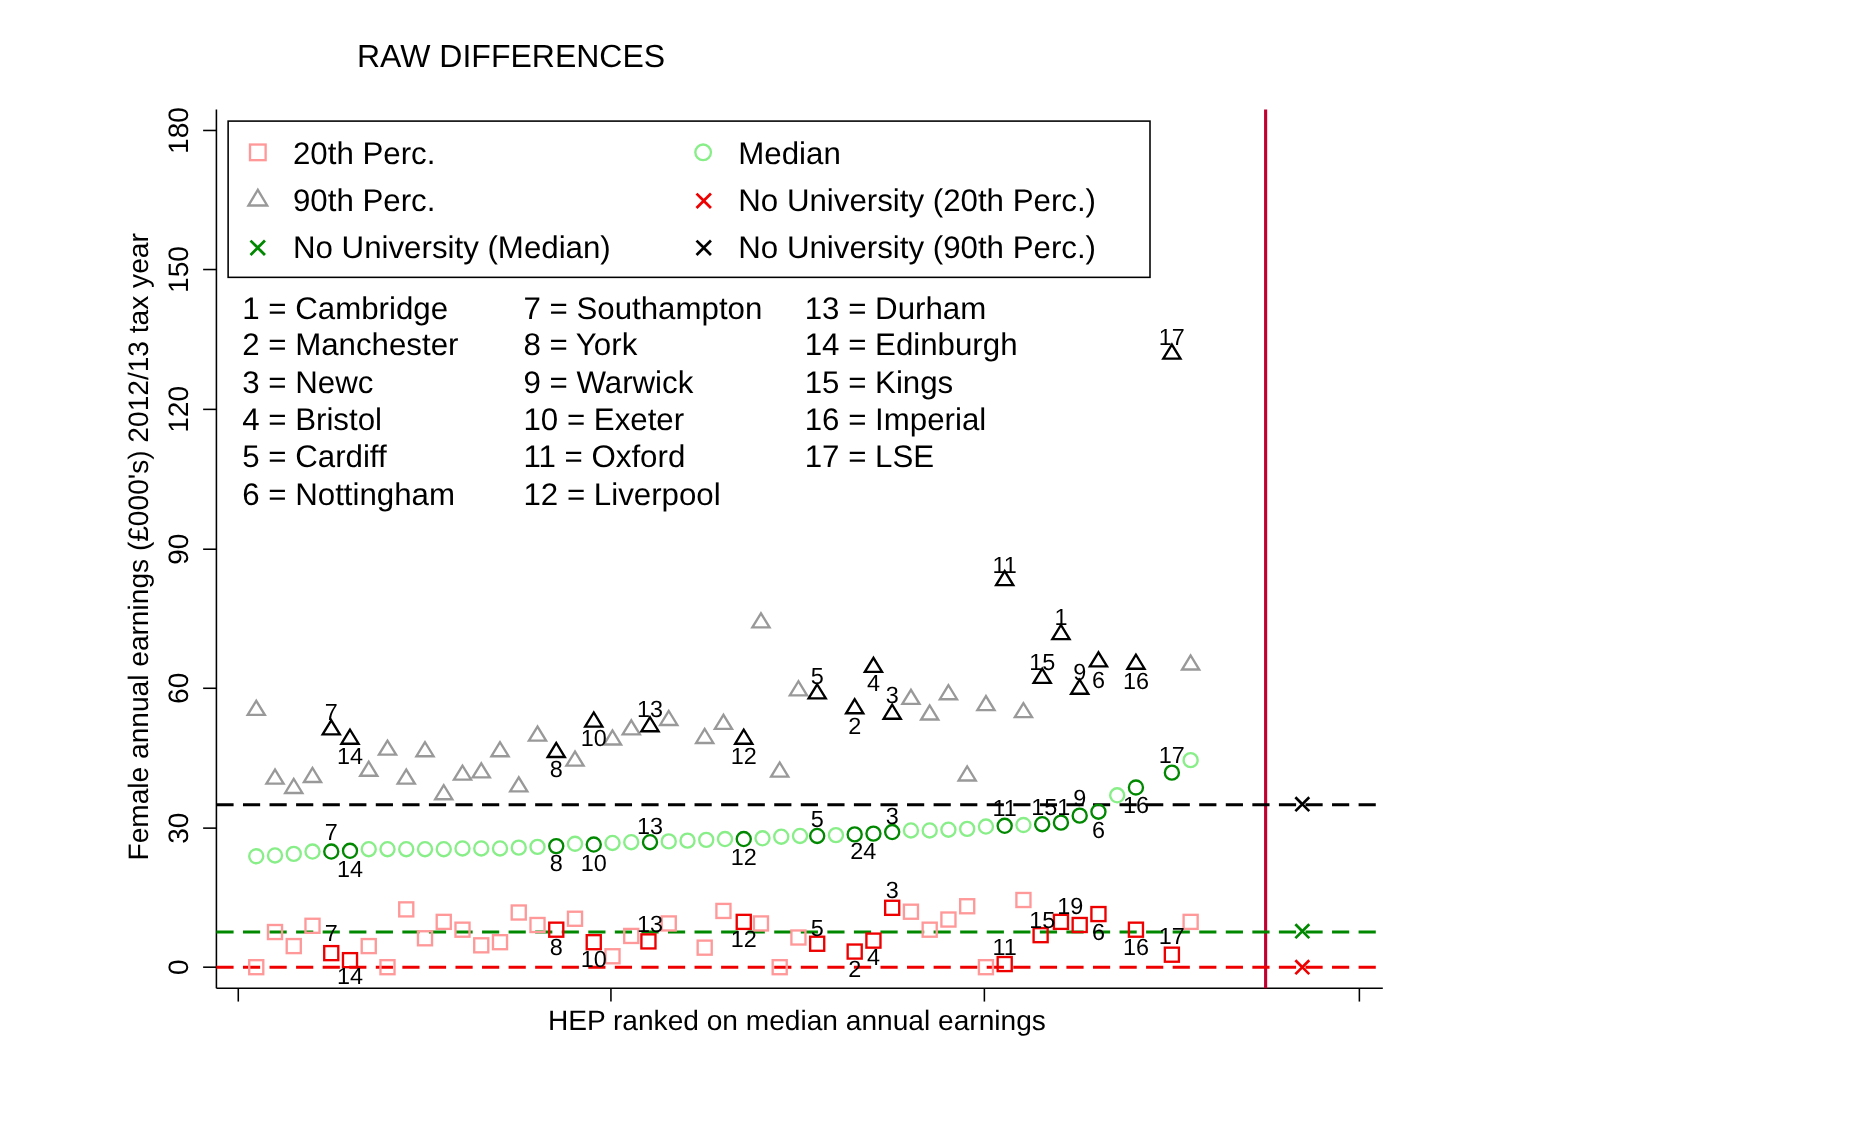RAW DIFFERENCES
180
150
120
90
60
30
0
Female annual earnings (£000's) 2012/13 tax year
HEP ranked on median annual earnings
✕
✕
✕
20th Perc.
Median
90th Perc.
✕
No University (20th Perc.)
✕
No University (Median)
✕
No University (90th Perc.)
1 = Cambridge
2 = Manchester
3 = Newc
4 = Bristol
5 = Cardiff
6 = Nottingham
7 = Southampton
8 = York
9 = Warwick
10 = Exeter
11 = Oxford
12 = Liverpool
13 = Durham
14 = Edinburgh
15 = Kings
16 = Imperial
17 = LSE
7
14
8
10
13
12
5
2
4
3
11
15
1
9
6
16
17
7
14
8
10
13
12
5
24
3
11
151
9
6
16
17
7
14
8
10
13
12
5
2
4
3
11
15
19
6
16
17